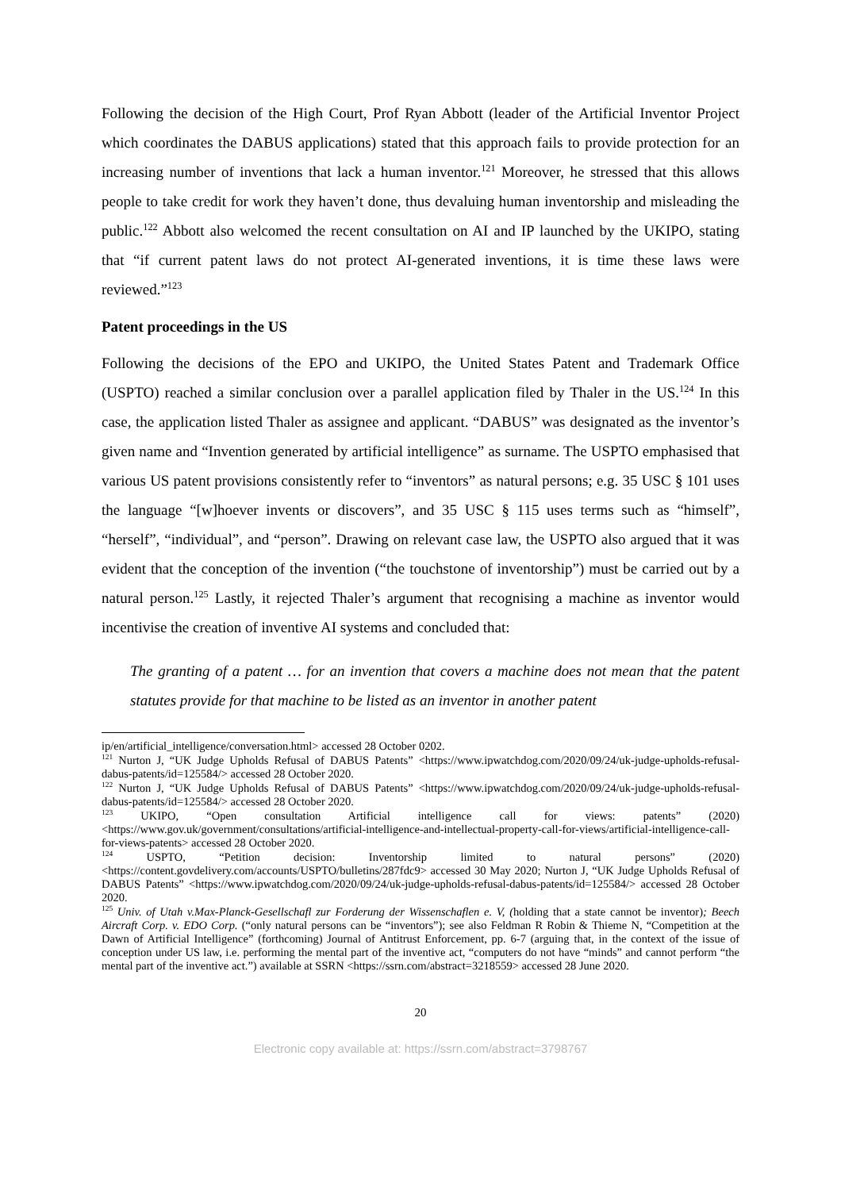Following the decision of the High Court, Prof Ryan Abbott (leader of the Artificial Inventor Project which coordinates the DABUS applications) stated that this approach fails to provide protection for an increasing number of inventions that lack a human inventor.<sup>121</sup> Moreover, he stressed that this allows people to take credit for work they haven’t done, thus devaluing human inventorship and misleading the public.<sup>122</sup> Abbott also welcomed the recent consultation on AI and IP launched by the UKIPO, stating that “if current patent laws do not protect AI-generated inventions, it is time these laws were reviewed.”<sup>123</sup>
Patent proceedings in the US
Following the decisions of the EPO and UKIPO, the United States Patent and Trademark Office (USPTO) reached a similar conclusion over a parallel application filed by Thaler in the US.<sup>124</sup> In this case, the application listed Thaler as assignee and applicant. “DABUS” was designated as the inventor’s given name and “Invention generated by artificial intelligence” as surname. The USPTO emphasised that various US patent provisions consistently refer to “inventors” as natural persons; e.g. 35 USC § 101 uses the language “[w]hoever invents or discovers”, and 35 USC § 115 uses terms such as “himself”, “herself”, “individual”, and “person”. Drawing on relevant case law, the USPTO also argued that it was evident that the conception of the invention (“the touchstone of inventorship”) must be carried out by a natural person.<sup>125</sup> Lastly, it rejected Thaler’s argument that recognising a machine as inventor would incentivise the creation of inventive AI systems and concluded that:
The granting of a patent … for an invention that covers a machine does not mean that the patent statutes provide for that machine to be listed as an inventor in another patent
ip/en/artificial_intelligence/conversation.html> accessed 28 October 0202.
<sup>121</sup> Nurton J, “UK Judge Upholds Refusal of DABUS Patents” <https://www.ipwatchdog.com/2020/09/24/uk-judge-upholds-refusal-dabus-patents/id=125584/> accessed 28 October 2020.
<sup>122</sup> Nurton J, “UK Judge Upholds Refusal of DABUS Patents” <https://www.ipwatchdog.com/2020/09/24/uk-judge-upholds-refusal-dabus-patents/id=125584/> accessed 28 October 2020.
<sup>123</sup> UKIPO, “Open consultation Artificial intelligence call for views: patents” (2020) <https://www.gov.uk/government/consultations/artificial-intelligence-and-intellectual-property-call-for-views/artificial-intelligence-call-for-views-patents> accessed 28 October 2020.
<sup>124</sup> USPTO, “Petition decision: Inventorship limited to natural persons” (2020) <https://content.govdelivery.com/accounts/USPTO/bulletins/287fdc9> accessed 30 May 2020; Nurton J, “UK Judge Upholds Refusal of DABUS Patents” <https://www.ipwatchdog.com/2020/09/24/uk-judge-upholds-refusal-dabus-patents/id=125584/> accessed 28 October 2020.
<sup>125</sup> Univ. of Utah v.Max-Planck-Gesellschafl zur Forderung der Wissenschaflen e. V, (holding that a state cannot be inventor); Beech Aircraft Corp. v. EDO Corp. (“only natural persons can be “inventors”); see also Feldman R Robin & Thieme N, “Competition at the Dawn of Artificial Intelligence” (forthcoming) Journal of Antitrust Enforcement, pp. 6-7 (arguing that, in the context of the issue of conception under US law, i.e. performing the mental part of the inventive act, “computers do not have “minds” and cannot perform “the mental part of the inventive act.”) available at SSRN <https://ssrn.com/abstract=3218559> accessed 28 June 2020.
20
Electronic copy available at: https://ssrn.com/abstract=3798767